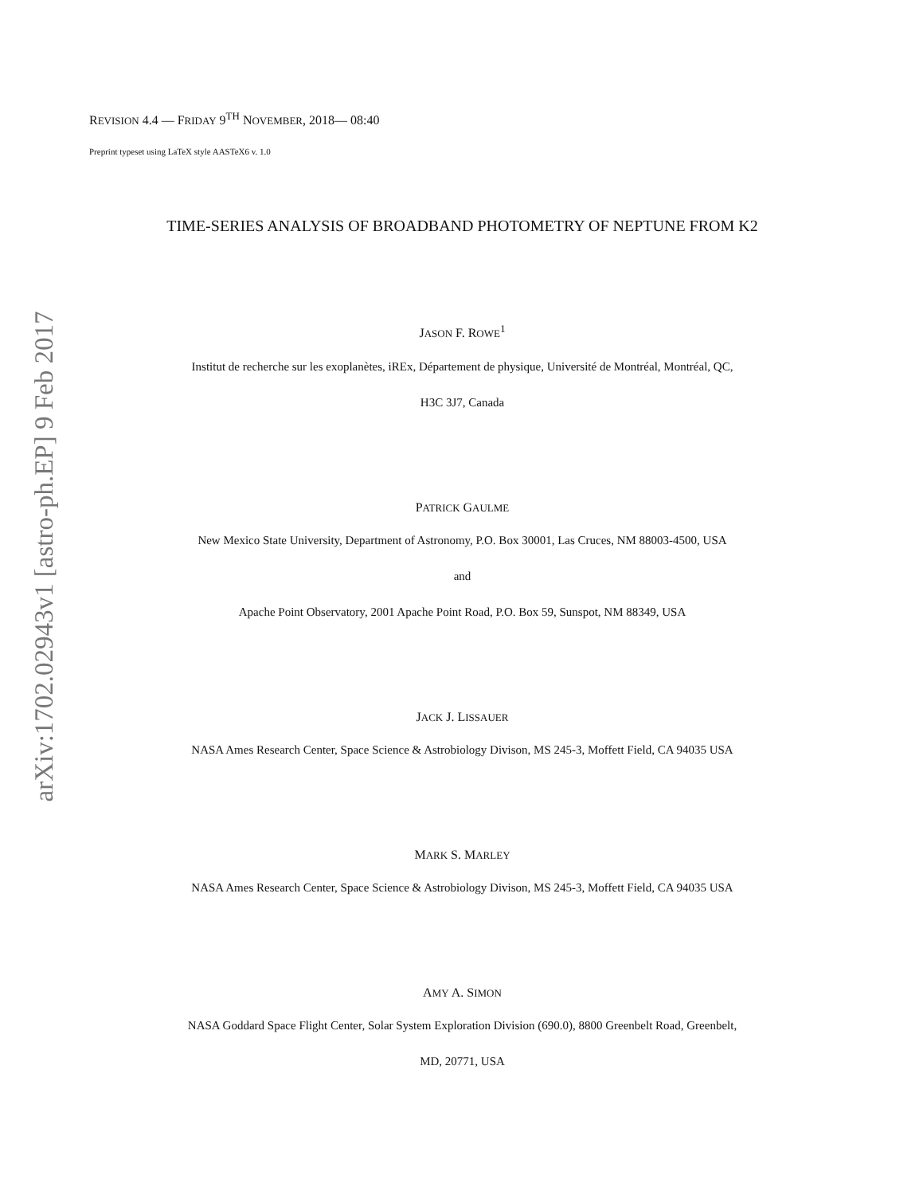arXiv:1702.02943v1 [astro-ph.EP] 9 Feb 2017
REVISION 4.4 — FRIDAY 9<sup>TH</sup> NOVEMBER, 2018— 08:40
Preprint typeset using LaTeX style AASTeX6 v. 1.0
TIME-SERIES ANALYSIS OF BROADBAND PHOTOMETRY OF NEPTUNE FROM K2
JASON F. ROWE<sup>1</sup>
Institut de recherche sur les exoplanètes, iREx, Département de physique, Université de Montréal, Montréal, QC,
H3C 3J7, Canada
PATRICK GAULME
New Mexico State University, Department of Astronomy, P.O. Box 30001, Las Cruces, NM 88003-4500, USA
and
Apache Point Observatory, 2001 Apache Point Road, P.O. Box 59, Sunspot, NM 88349, USA
JACK J. LISSAUER
NASA Ames Research Center, Space Science & Astrobiology Divison, MS 245-3, Moffett Field, CA 94035 USA
MARK S. MARLEY
NASA Ames Research Center, Space Science & Astrobiology Divison, MS 245-3, Moffett Field, CA 94035 USA
AMY A. SIMON
NASA Goddard Space Flight Center, Solar System Exploration Division (690.0), 8800 Greenbelt Road, Greenbelt,
MD, 20771, USA